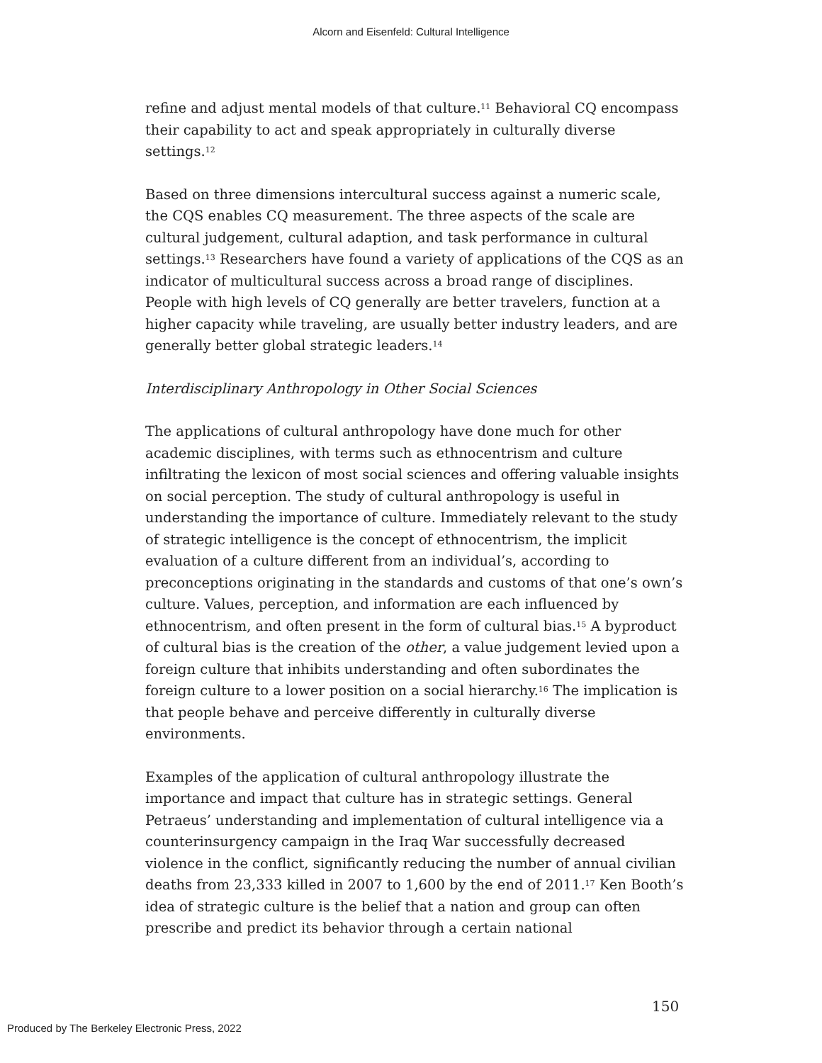Alcorn and Eisenfeld: Cultural Intelligence
refine and adjust mental models of that culture.<sup>11</sup> Behavioral CQ encompass their capability to act and speak appropriately in culturally diverse settings.<sup>12</sup>
Based on three dimensions intercultural success against a numeric scale, the CQS enables CQ measurement. The three aspects of the scale are cultural judgement, cultural adaption, and task performance in cultural settings.<sup>13</sup> Researchers have found a variety of applications of the CQS as an indicator of multicultural success across a broad range of disciplines. People with high levels of CQ generally are better travelers, function at a higher capacity while traveling, are usually better industry leaders, and are generally better global strategic leaders.<sup>14</sup>
Interdisciplinary Anthropology in Other Social Sciences
The applications of cultural anthropology have done much for other academic disciplines, with terms such as ethnocentrism and culture infiltrating the lexicon of most social sciences and offering valuable insights on social perception. The study of cultural anthropology is useful in understanding the importance of culture. Immediately relevant to the study of strategic intelligence is the concept of ethnocentrism, the implicit evaluation of a culture different from an individual’s, according to preconceptions originating in the standards and customs of that one’s own’s culture. Values, perception, and information are each influenced by ethnocentrism, and often present in the form of cultural bias.<sup>15</sup> A byproduct of cultural bias is the creation of the other, a value judgement levied upon a foreign culture that inhibits understanding and often subordinates the foreign culture to a lower position on a social hierarchy.<sup>16</sup> The implication is that people behave and perceive differently in culturally diverse environments.
Examples of the application of cultural anthropology illustrate the importance and impact that culture has in strategic settings. General Petraeus’ understanding and implementation of cultural intelligence via a counterinsurgency campaign in the Iraq War successfully decreased violence in the conflict, significantly reducing the number of annual civilian deaths from 23,333 killed in 2007 to 1,600 by the end of 2011.<sup>17</sup> Ken Booth’s idea of strategic culture is the belief that a nation and group can often prescribe and predict its behavior through a certain national
150
Produced by The Berkeley Electronic Press, 2022